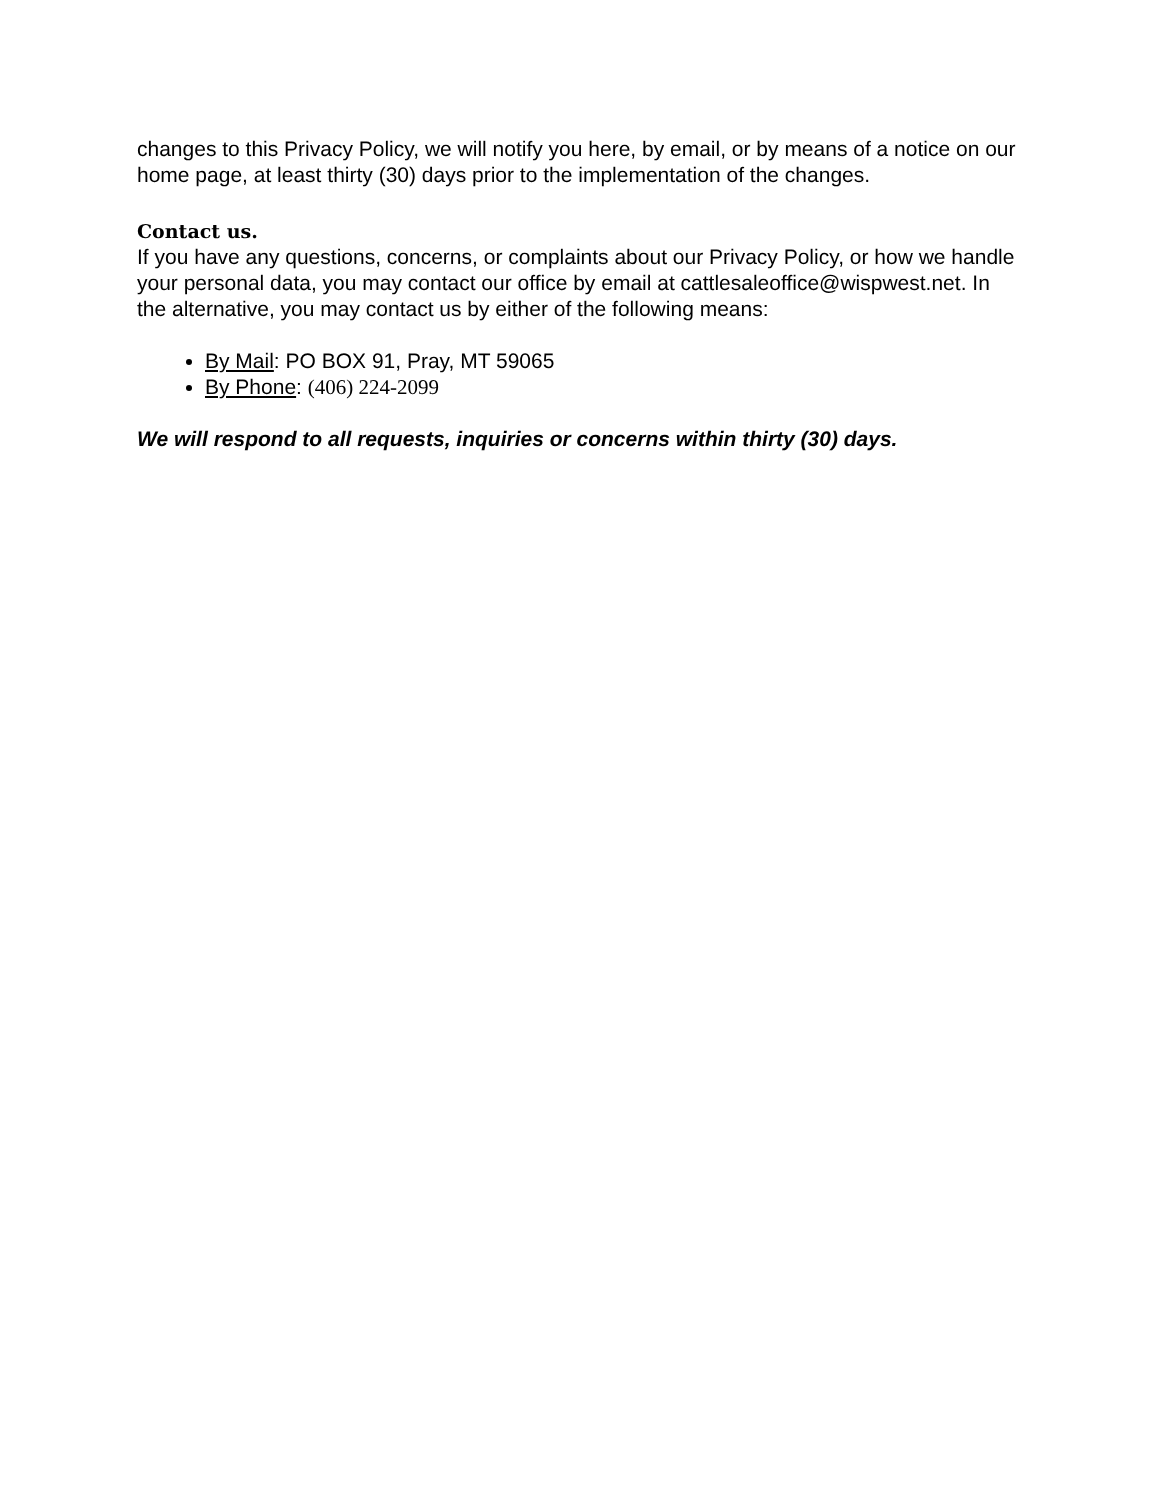changes to this Privacy Policy, we will notify you here, by email, or by means of a notice on our home page, at least thirty (30) days prior to the implementation of the changes.
Contact us.
If you have any questions, concerns, or complaints about our Privacy Policy, or how we handle your personal data, you may contact our office by email at cattlesaleoffice@wispwest.net. In the alternative, you may contact us by either of the following means:
By Mail: PO BOX 91, Pray, MT 59065
By Phone: (406) 224-2099
We will respond to all requests, inquiries or concerns within thirty (30) days.